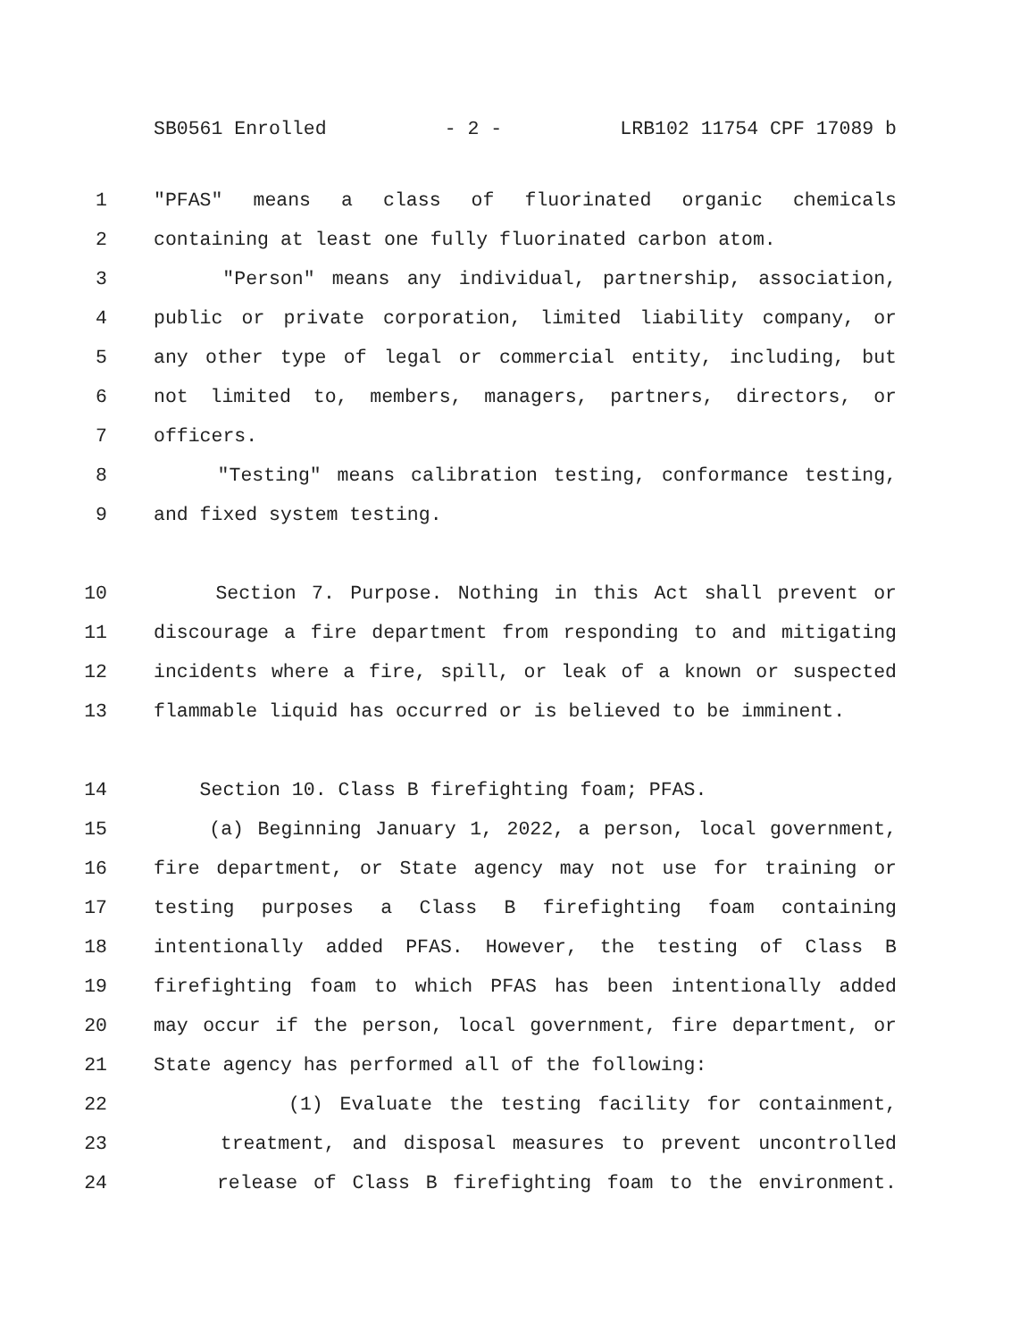SB0561 Enrolled - 2 - LRB102 11754 CPF 17089 b
1 "PFAS" means a class of fluorinated organic chemicals
2 containing at least one fully fluorinated carbon atom.
3 "Person" means any individual, partnership, association,
4 public or private corporation, limited liability company, or
5 any other type of legal or commercial entity, including, but
6 not limited to, members, managers, partners, directors, or
7 officers.
8 "Testing" means calibration testing, conformance testing,
9 and fixed system testing.
10 Section 7. Purpose. Nothing in this Act shall prevent or
11 discourage a fire department from responding to and mitigating
12 incidents where a fire, spill, or leak of a known or suspected
13 flammable liquid has occurred or is believed to be imminent.
14 Section 10. Class B firefighting foam; PFAS.
15 (a) Beginning January 1, 2022, a person, local government,
16 fire department, or State agency may not use for training or
17 testing purposes a Class B firefighting foam containing
18 intentionally added PFAS. However, the testing of Class B
19 firefighting foam to which PFAS has been intentionally added
20 may occur if the person, local government, fire department, or
21 State agency has performed all of the following:
22 (1) Evaluate the testing facility for containment,
23 treatment, and disposal measures to prevent uncontrolled
24 release of Class B firefighting foam to the environment.